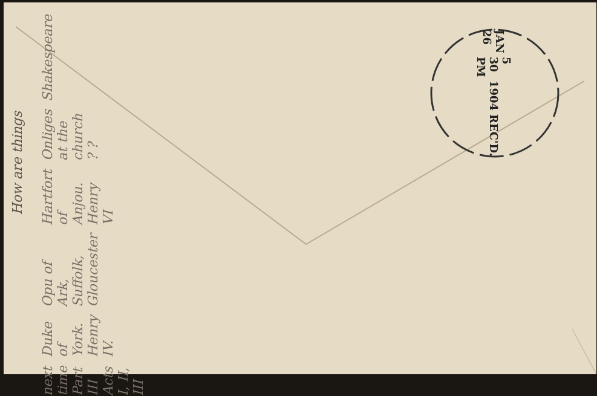How are things
Shakespeare
Onliges at the church ? ?
Hartfort of Anjou. Henry VI
Opu of Ark, Suffolk, Gloucester
Duke of York. Henry IV.
next time Part III Acts I, II, III
JAN 26
5 30 PM
1904
REC'D.